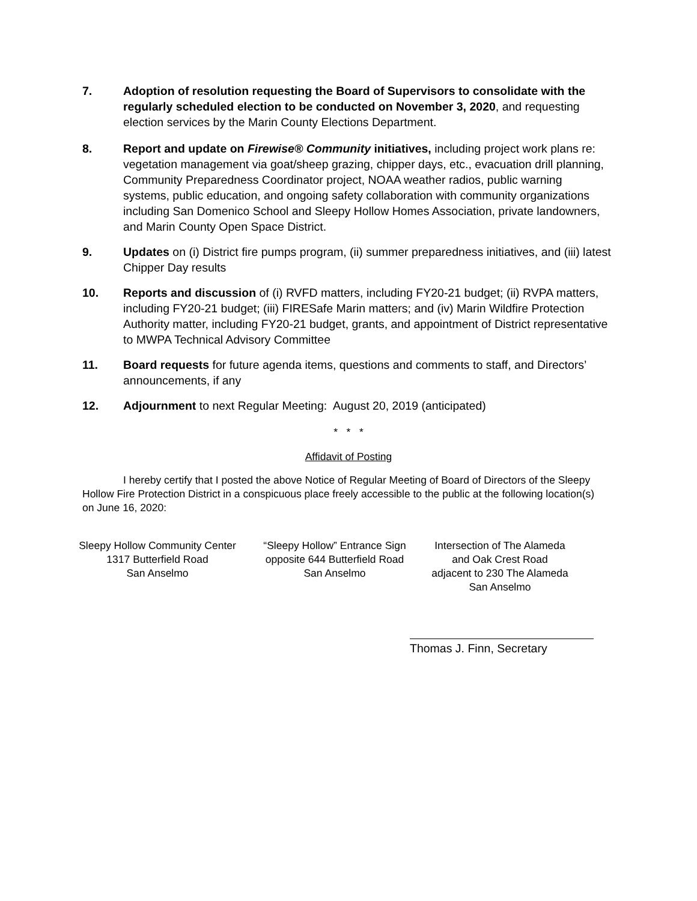7. Adoption of resolution requesting the Board of Supervisors to consolidate with the regularly scheduled election to be conducted on November 3, 2020, and requesting election services by the Marin County Elections Department.
8. Report and update on Firewise® Community initiatives, including project work plans re: vegetation management via goat/sheep grazing, chipper days, etc., evacuation drill planning, Community Preparedness Coordinator project, NOAA weather radios, public warning systems, public education, and ongoing safety collaboration with community organizations including San Domenico School and Sleepy Hollow Homes Association, private landowners, and Marin County Open Space District.
9. Updates on (i) District fire pumps program, (ii) summer preparedness initiatives, and (iii) latest Chipper Day results
10. Reports and discussion of (i) RVFD matters, including FY20-21 budget; (ii) RVPA matters, including FY20-21 budget; (iii) FIRESafe Marin matters; and (iv) Marin Wildfire Protection Authority matter, including FY20-21 budget, grants, and appointment of District representative to MWPA Technical Advisory Committee
11. Board requests for future agenda items, questions and comments to staff, and Directors’ announcements, if any
12. Adjournment to next Regular Meeting: August 20, 2019 (anticipated)
* * *
Affidavit of Posting
I hereby certify that I posted the above Notice of Regular Meeting of Board of Directors of the Sleepy Hollow Fire Protection District in a conspicuous place freely accessible to the public at the following location(s) on June 16, 2020:
Sleepy Hollow Community Center
1317 Butterfield Road
San Anselmo
“Sleepy Hollow” Entrance Sign
opposite 644 Butterfield Road
San Anselmo
Intersection of The Alameda
and Oak Crest Road
adjacent to 230 The Alameda
San Anselmo
Thomas J. Finn, Secretary